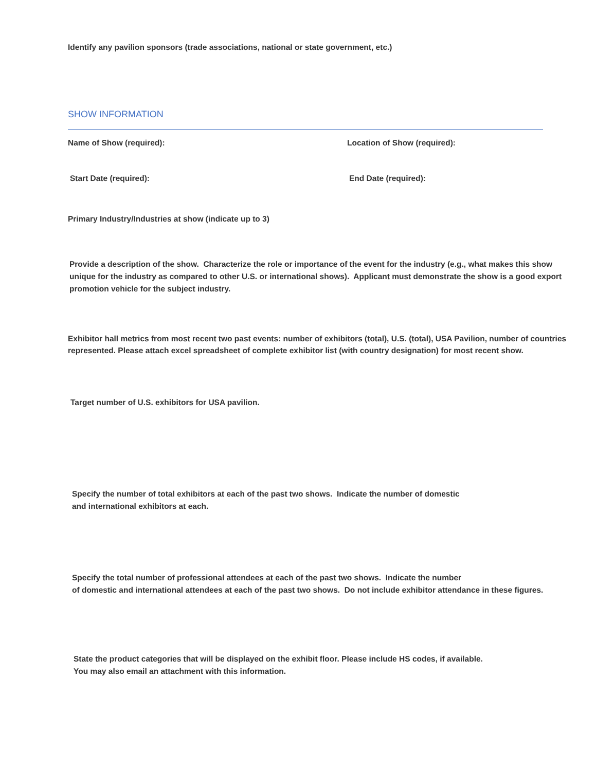Identify any pavilion sponsors (trade associations, national or state government, etc.)
SHOW INFORMATION
Name of Show (required): Location of Show (required):
Start Date (required): End Date (required):
Primary Industry/Industries at show (indicate up to 3)
Provide a description of the show. Characterize the role or importance of the event for the industry (e.g., what makes this show unique for the industry as compared to other U.S. or international shows). Applicant must demonstrate the show is a good export promotion vehicle for the subject industry.
Exhibitor hall metrics from most recent two past events: number of exhibitors (total), U.S. (total), USA Pavilion, number of countries represented. Please attach excel spreadsheet of complete exhibitor list (with country designation) for most recent show.
Target number of U.S. exhibitors for USA pavilion.
Specify the number of total exhibitors at each of the past two shows. Indicate the number of domestic
and international exhibitors at each.
Specify the total number of professional attendees at each of the past two shows. Indicate the number
of domestic and international attendees at each of the past two shows. Do not include exhibitor attendance in these figures.
State the product categories that will be displayed on the exhibit floor. Please include HS codes, if available.
You may also email an attachment with this information.